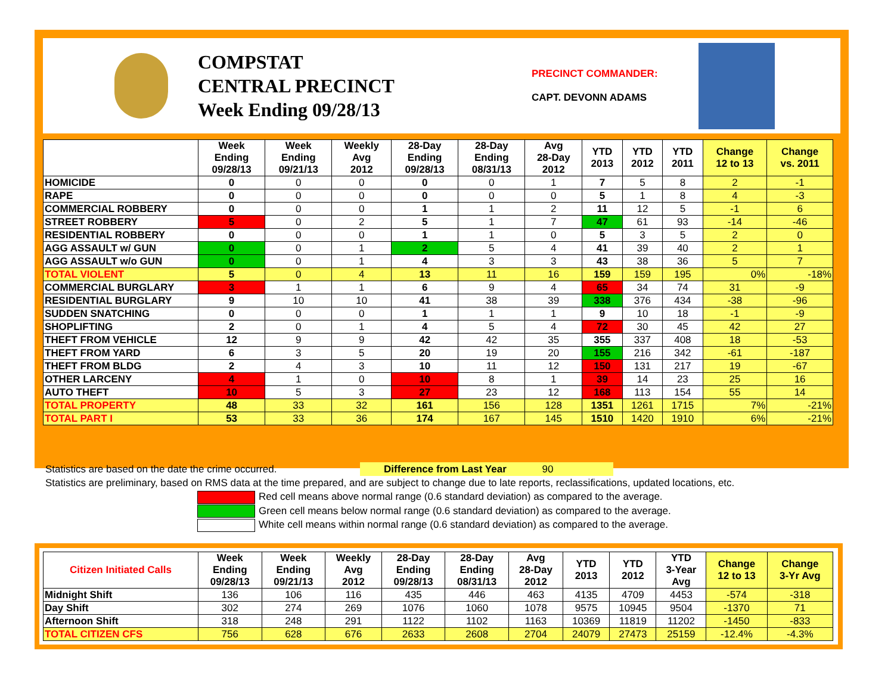COMPSTAT
CENTRAL PRECINCT
Week Ending 09/28/13
PRECINCT COMMANDER:
CAPT. DEVONN ADAMS
| | Week Ending 09/28/13 | Week Ending 09/21/13 | Weekly Avg 2012 | 28-Day Ending 09/28/13 | 28-Day Ending 08/31/13 | Avg 28-Day 2012 | YTD 2013 | YTD 2012 | YTD 2011 | Change 12 to 13 | Change vs. 2011 |
| --- | --- | --- | --- | --- | --- | --- | --- | --- | --- | --- | --- |
| HOMICIDE | 0 | 0 | 0 | 0 | 0 | 1 | 7 | 5 | 8 | 2 | -1 |
| RAPE | 0 | 0 | 0 | 0 | 0 | 0 | 5 | 1 | 8 | 4 | -3 |
| COMMERCIAL ROBBERY | 0 | 0 | 0 | 1 | 1 | 2 | 11 | 12 | 5 | -1 | 6 |
| STREET ROBBERY | 5 | 0 | 2 | 5 | 1 | 7 | 47 | 61 | 93 | -14 | -46 |
| RESIDENTIAL ROBBERY | 0 | 0 | 0 | 1 | 1 | 0 | 5 | 3 | 5 | 2 | 0 |
| AGG ASSAULT w/ GUN | 0 | 0 | 1 | 2 | 5 | 4 | 41 | 39 | 40 | 2 | 1 |
| AGG ASSAULT w/o GUN | 0 | 0 | 1 | 4 | 3 | 3 | 43 | 38 | 36 | 5 | 7 |
| TOTAL VIOLENT | 5 | 0 | 4 | 13 | 11 | 16 | 159 | 159 | 195 | 0% | -18% |
| COMMERCIAL BURGLARY | 3 | 1 | 1 | 6 | 9 | 4 | 65 | 34 | 74 | 31 | -9 |
| RESIDENTIAL BURGLARY | 9 | 10 | 10 | 41 | 38 | 39 | 338 | 376 | 434 | -38 | -96 |
| SUDDEN SNATCHING | 0 | 0 | 0 | 1 | 1 | 1 | 9 | 10 | 18 | -1 | -9 |
| SHOPLIFTING | 2 | 0 | 1 | 4 | 5 | 4 | 72 | 30 | 45 | 42 | 27 |
| THEFT FROM VEHICLE | 12 | 9 | 9 | 42 | 42 | 35 | 355 | 337 | 408 | 18 | -53 |
| THEFT FROM YARD | 6 | 3 | 5 | 20 | 19 | 20 | 155 | 216 | 342 | -61 | -187 |
| THEFT FROM BLDG | 2 | 4 | 3 | 10 | 11 | 12 | 150 | 131 | 217 | 19 | -67 |
| OTHER LARCENY | 4 | 1 | 0 | 10 | 8 | 1 | 39 | 14 | 23 | 25 | 16 |
| AUTO THEFT | 10 | 5 | 3 | 27 | 23 | 12 | 168 | 113 | 154 | 55 | 14 |
| TOTAL PROPERTY | 48 | 33 | 32 | 161 | 156 | 128 | 1351 | 1261 | 1715 | 7% | -21% |
| TOTAL PART I | 53 | 33 | 36 | 174 | 167 | 145 | 1510 | 1420 | 1910 | 6% | -21% |
Statistics are based on the date the crime occurred. Difference from Last Year 90
Statistics are preliminary, based on RMS data at the time prepared, and are subject to change due to late reports, reclassifications, updated locations, etc.
Red cell means above normal range (0.6 standard deviation) as compared to the average.
Green cell means below normal range (0.6 standard deviation) as compared to the average.
White cell means within normal range (0.6 standard deviation) as compared to the average.
| Citizen Initiated Calls | Week Ending 09/28/13 | Week Ending 09/21/13 | Weekly Avg 2012 | 28-Day Ending 09/28/13 | 28-Day Ending 08/31/13 | Avg 28-Day 2012 | YTD 2013 | YTD 2012 | YTD 3-Year Avg | Change 12 to 13 | Change 3-Yr Avg |
| --- | --- | --- | --- | --- | --- | --- | --- | --- | --- | --- | --- |
| Midnight Shift | 136 | 106 | 116 | 435 | 446 | 463 | 4135 | 4709 | 4453 | -574 | -318 |
| Day Shift | 302 | 274 | 269 | 1076 | 1060 | 1078 | 9575 | 10945 | 9504 | -1370 | 71 |
| Afternoon Shift | 318 | 248 | 291 | 1122 | 1102 | 1163 | 10369 | 11819 | 11202 | -1450 | -833 |
| TOTAL CITIZEN CFS | 756 | 628 | 676 | 2633 | 2608 | 2704 | 24079 | 27473 | 25159 | -12.4% | -4.3% |